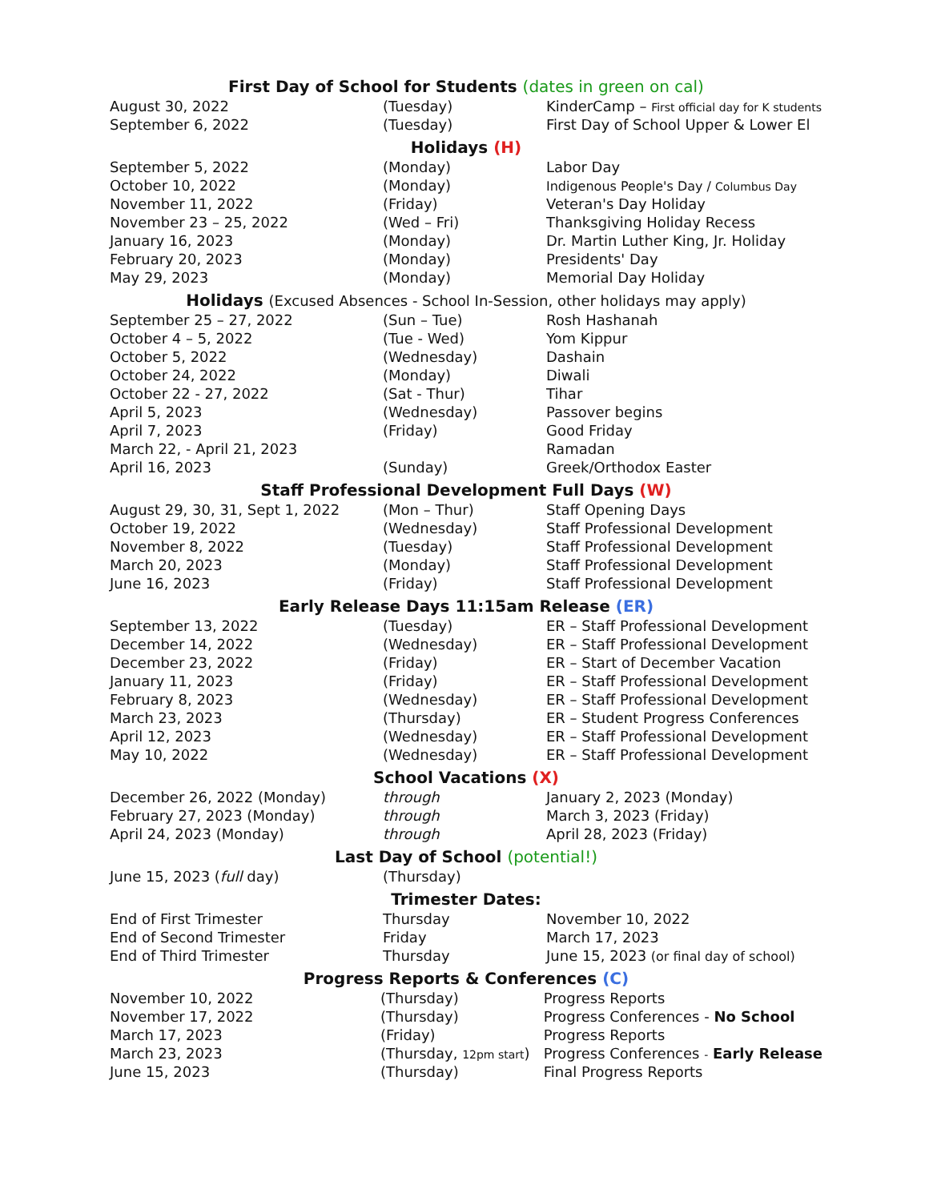First Day of School for Students (dates in green on cal)
| August 30, 2022 | (Tuesday) | KinderCamp – First official day for K students |
| September 6, 2022 | (Tuesday) | First Day of School Upper & Lower El |
Holidays (H)
| September 5, 2022 | (Monday) | Labor Day |
| October 10, 2022 | (Monday) | Indigenous People's Day / Columbus Day |
| November 11, 2022 | (Friday) | Veteran's Day Holiday |
| November 23 – 25, 2022 | (Wed – Fri) | Thanksgiving Holiday Recess |
| January 16, 2023 | (Monday) | Dr. Martin Luther King, Jr. Holiday |
| February 20, 2023 | (Monday) | Presidents' Day |
| May 29, 2023 | (Monday) | Memorial Day Holiday |
Holidays (Excused Absences - School In-Session, other holidays may apply)
| September 25 – 27, 2022 | (Sun – Tue) | Rosh Hashanah |
| October 4 – 5, 2022 | (Tue - Wed) | Yom Kippur |
| October 5, 2022 | (Wednesday) | Dashain |
| October 24, 2022 | (Monday) | Diwali |
| October 22 - 27, 2022 | (Sat - Thur) | Tihar |
| April 5, 2023 | (Wednesday) | Passover begins |
| April 7, 2023 | (Friday) | Good Friday |
| March 22, - April 21, 2023 | | Ramadan |
| April 16, 2023 | (Sunday) | Greek/Orthodox Easter |
Staff Professional Development Full Days (W)
| August 29, 30, 31, Sept 1, 2022 | (Mon – Thur) | Staff Opening Days |
| October 19, 2022 | (Wednesday) | Staff Professional Development |
| November 8, 2022 | (Tuesday) | Staff Professional Development |
| March 20, 2023 | (Monday) | Staff Professional Development |
| June 16, 2023 | (Friday) | Staff Professional Development |
Early Release Days 11:15am Release (ER)
| September 13, 2022 | (Tuesday) | ER – Staff Professional Development |
| December 14, 2022 | (Wednesday) | ER – Staff Professional Development |
| December 23, 2022 | (Friday) | ER – Start of December Vacation |
| January 11, 2023 | (Friday) | ER – Staff Professional Development |
| February 8, 2023 | (Wednesday) | ER – Staff Professional Development |
| March 23, 2023 | (Thursday) | ER – Student Progress Conferences |
| April 12, 2023 | (Wednesday) | ER – Staff Professional Development |
| May 10, 2022 | (Wednesday) | ER – Staff Professional Development |
School Vacations (X)
| December 26, 2022 (Monday) | through | January 2, 2023 (Monday) |
| February 27, 2023 (Monday) | through | March 3, 2023 (Friday) |
| April 24, 2023 (Monday) | through | April 28, 2023 (Friday) |
Last Day of School (potential!)
| June 15, 2023 ( full day) | (Thursday) | |
Trimester Dates:
| End of First Trimester | Thursday | November 10, 2022 |
| End of Second Trimester | Friday | March 17, 2023 |
| End of Third Trimester | Thursday | June 15, 2023 (or final day of school) |
Progress Reports & Conferences (C)
| November 10, 2022 | (Thursday) | Progress Reports |
| November 17, 2022 | (Thursday) | Progress Conferences - No School |
| March 17, 2023 | (Friday) | Progress Reports |
| March 23, 2023 | (Thursday, 12pm start ) | Progress Conferences - Early Release |
| June 15, 2023 | (Thursday) | Final Progress Reports |